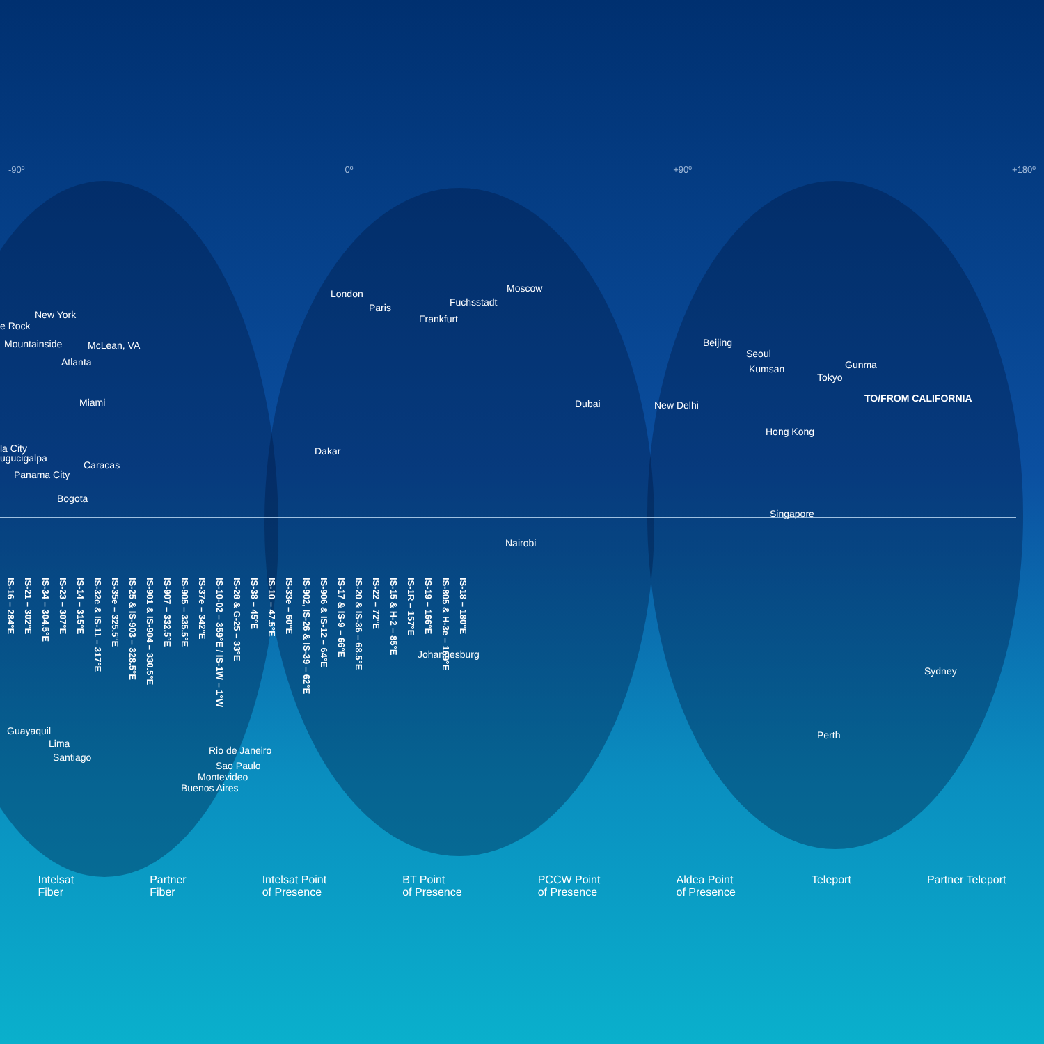-90º 0º +90º +180º
e Rock
New York
Mountainside McLean, VA
Atlanta
Miami
la City
ugucigalpa
Caracas
Panama City
Bogota
London
Paris
Frankfurt
Fuchsstadt
Moscow
Dakar
Dubai New Delhi
Beijing
Seoul
Kumsan Gunma
Tokyo
TO/FROM CALIFORNIA
Hong Kong
Singapore
Nairobi
Johannesburg
Sydney
Perth Guayaquil
Lima
Santiago
Rio de Janeiro
Sao Paulo
Montevideo
Buenos Aires
IS-16 – 284°E IS-21 – 302°E IS-34 – 304.5°E IS-23 – 307°E IS-14 – 315°E IS-32e & IS-11 – 317°E IS-35e – 325.5°E IS-25 & IS-903 – 328.5°E IS-901 & IS-904 – 330.5°E IS-907 – 332.5°E IS-905 – 335.5°E IS-37e – 342°E IS-10-02 – 359°E / IS-1W – 1°W IS-28 & G-25 – 33°E IS-38 – 45°E IS-10 – 47.5°E IS-33e – 60°E IS-902, IS-26 & IS-39 – 62°E IS-906 & IS-12 – 64°E IS-17 & IS-9 – 66°E IS-20 & IS-36 – 68.5°E IS-22 – 72°E IS-15 & H-2 – 85°E IS-1R – 157°E IS-19 – 166°E IS-805 & H-3e – 169°E IS-18 – 180°E
Intelsat
Fiber Partner
Fiber Intelsat Point
of Presence BT Point
of Presence PCCW Point
of Presence Aldea Point
of Presence Teleport Partner Teleport